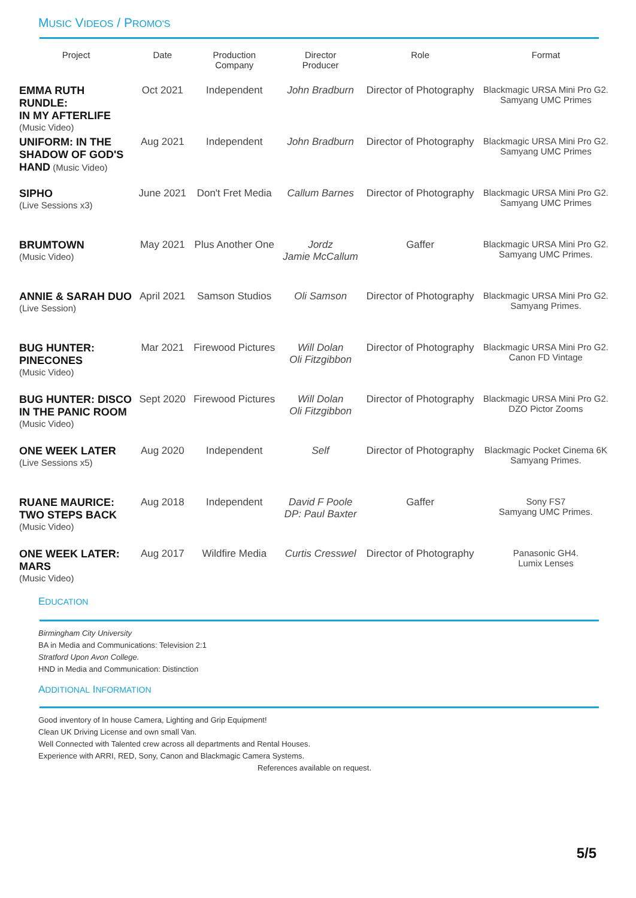MUSIC VIDEOS / PROMO'S
| Project | Date | Production Company | Director Producer | Role | Format |
| --- | --- | --- | --- | --- | --- |
| EMMA RUTH RUNDLE: IN MY AFTERLIFE (Music Video) | Oct 2021 | Independent | John Bradburn | Director of Photography | Blackmagic URSA Mini Pro G2. Samyang UMC Primes |
| UNIFORM: IN THE SHADOW OF GOD'S HAND (Music Video) | Aug 2021 | Independent | John Bradburn | Director of Photography | Blackmagic URSA Mini Pro G2. Samyang UMC Primes |
| SIPHO (Live Sessions x3) | June 2021 | Don't Fret Media | Callum Barnes | Director of Photography | Blackmagic URSA Mini Pro G2. Samyang UMC Primes |
| BRUMTOWN (Music Video) | May 2021 | Plus Another One | Jordz Jamie McCallum | Gaffer | Blackmagic URSA Mini Pro G2. Samyang UMC Primes. |
| ANNIE & SARAH DUO (Live Session) | April 2021 | Samson Studios | Oli Samson | Director of Photography | Blackmagic URSA Mini Pro G2. Samyang Primes. |
| BUG HUNTER: PINECONES (Music Video) | Mar 2021 | Firewood Pictures | Will Dolan Oli Fitzgibbon | Director of Photography | Blackmagic URSA Mini Pro G2. Canon FD Vintage |
| BUG HUNTER: DISCO IN THE PANIC ROOM (Music Video) | Sept 2020 | Firewood Pictures | Will Dolan Oli Fitzgibbon | Director of Photography | Blackmagic URSA Mini Pro G2. DZO Pictor Zooms |
| ONE WEEK LATER (Live Sessions x5) | Aug 2020 | Independent | Self | Director of Photography | Blackmagic Pocket Cinema 6K Samyang Primes. |
| RUANE MAURICE: TWO STEPS BACK (Music Video) | Aug 2018 | Independent | David F Poole DP: Paul Baxter | Gaffer | Sony FS7 Samyang UMC Primes. |
| ONE WEEK LATER: MARS (Music Video) | Aug 2017 | Wildfire Media | Curtis Cresswel | Director of Photography | Panasonic GH4. Lumix Lenses |
EDUCATION
Birmingham City University
BA in Media and Communications: Television 2:1
Stratford Upon Avon College.
HND in Media and Communication: Distinction
ADDITIONAL INFORMATION
Good inventory of In house Camera, Lighting and Grip Equipment!
Clean UK Driving License and own small Van.
Well Connected with Talented crew across all departments and Rental Houses.
Experience with ARRI, RED, Sony, Canon and Blackmagic Camera Systems.
References available on request.
5/5